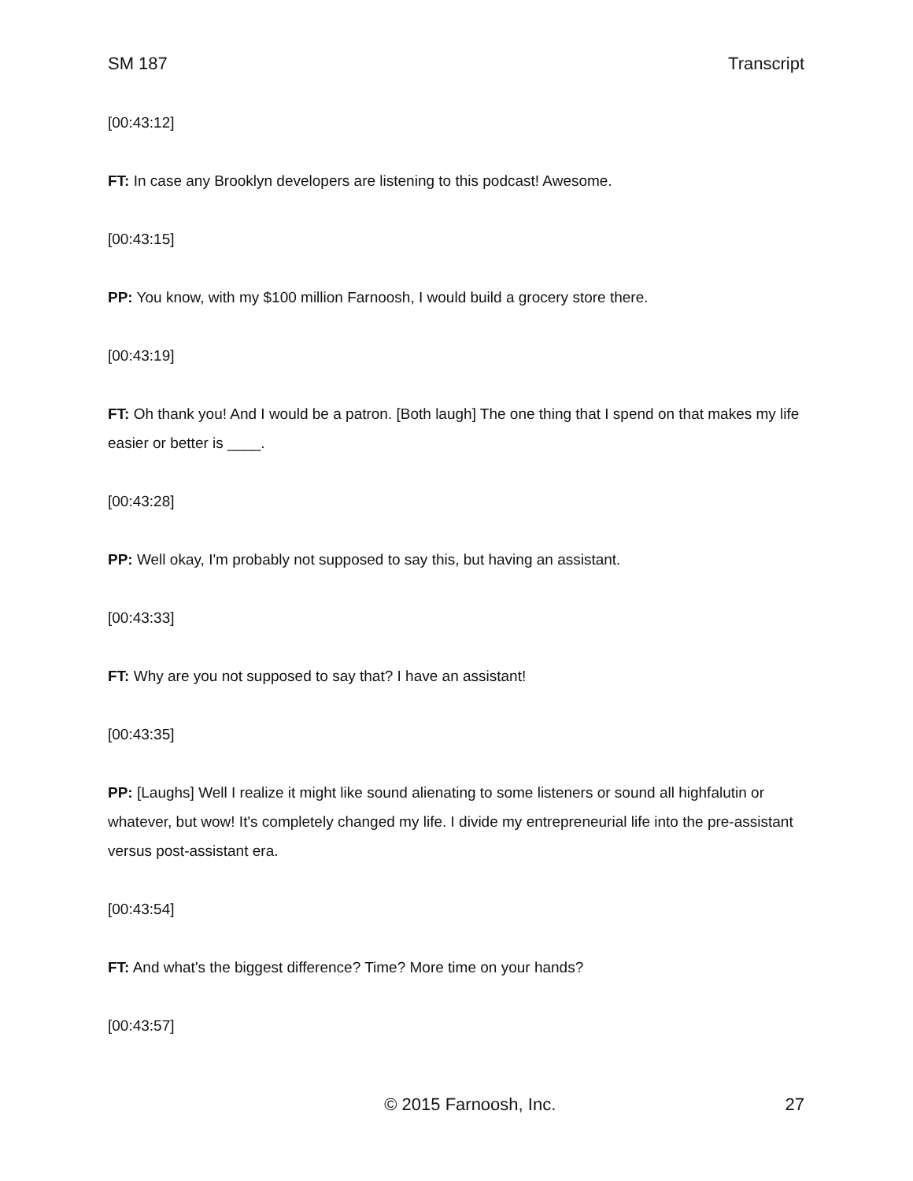SM 187 Transcript
[00:43:12]
FT: In case any Brooklyn developers are listening to this podcast! Awesome.
[00:43:15]
PP: You know, with my $100 million Farnoosh, I would build a grocery store there.
[00:43:19]
FT: Oh thank you! And I would be a patron. [Both laugh] The one thing that I spend on that makes my life easier or better is ____.
[00:43:28]
PP: Well okay, I'm probably not supposed to say this, but having an assistant.
[00:43:33]
FT: Why are you not supposed to say that? I have an assistant!
[00:43:35]
PP: [Laughs] Well I realize it might like sound alienating to some listeners or sound all highfalutin or whatever, but wow! It's completely changed my life. I divide my entrepreneurial life into the pre-assistant versus post-assistant era.
[00:43:54]
FT: And what's the biggest difference? Time? More time on your hands?
[00:43:57]
© 2015 Farnoosh, Inc. 27